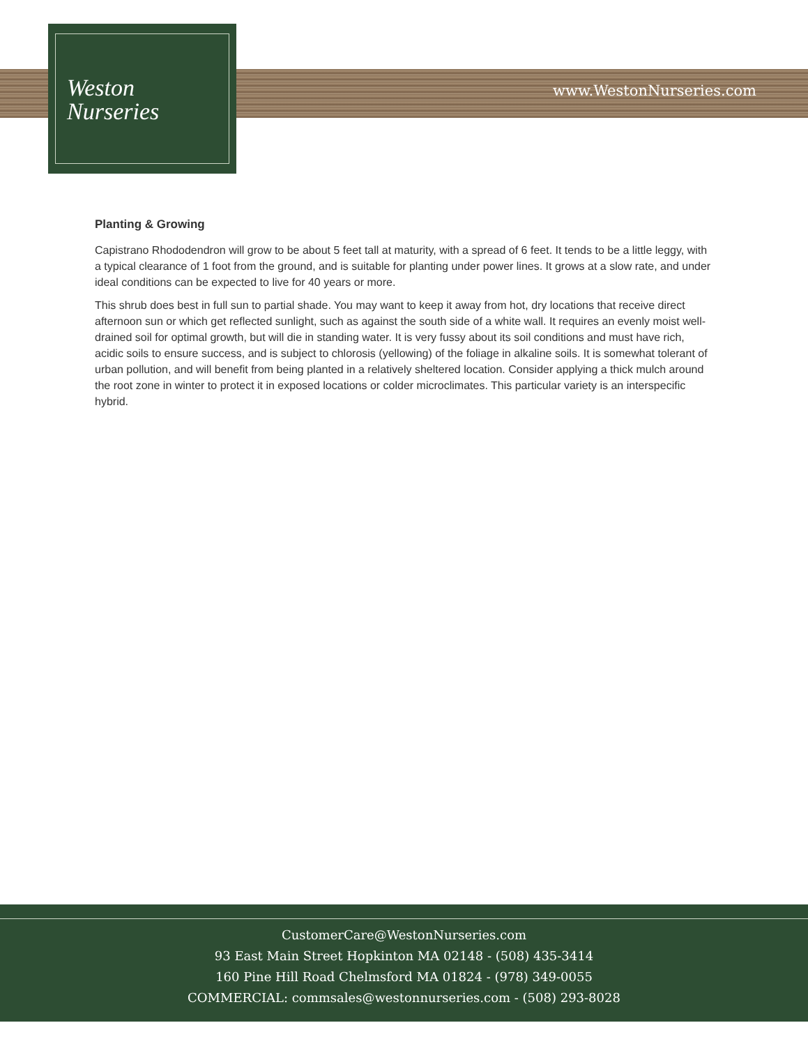Weston
Nurseries
www.WestonNurseries.com
Planting & Growing
Capistrano Rhododendron will grow to be about 5 feet tall at maturity, with a spread of 6 feet. It tends to be a little leggy, with a typical clearance of 1 foot from the ground, and is suitable for planting under power lines. It grows at a slow rate, and under ideal conditions can be expected to live for 40 years or more.
This shrub does best in full sun to partial shade. You may want to keep it away from hot, dry locations that receive direct afternoon sun or which get reflected sunlight, such as against the south side of a white wall. It requires an evenly moist well-drained soil for optimal growth, but will die in standing water. It is very fussy about its soil conditions and must have rich, acidic soils to ensure success, and is subject to chlorosis (yellowing) of the foliage in alkaline soils. It is somewhat tolerant of urban pollution, and will benefit from being planted in a relatively sheltered location. Consider applying a thick mulch around the root zone in winter to protect it in exposed locations or colder microclimates. This particular variety is an interspecific hybrid.
CustomerCare@WestonNurseries.com
93 East Main Street Hopkinton MA 02148 - (508) 435-3414
160 Pine Hill Road Chelmsford MA 01824 - (978) 349-0055
COMMERCIAL: commsales@westonnurseries.com - (508) 293-8028